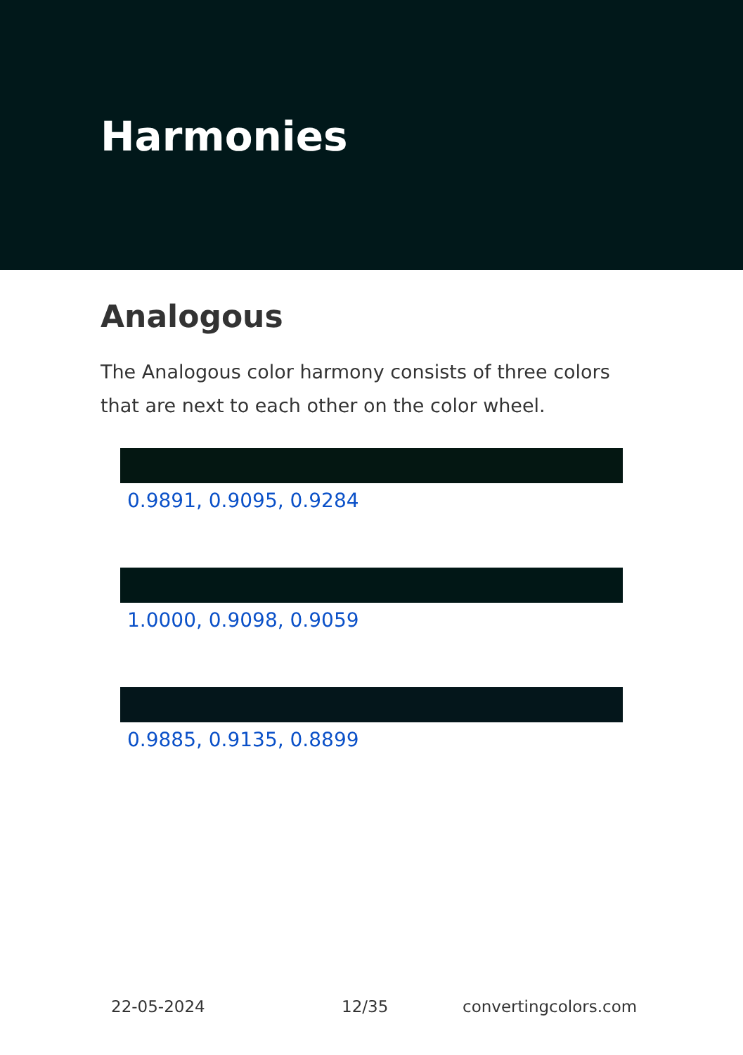Harmonies
Analogous
The Analogous color harmony consists of three colors that are next to each other on the color wheel.
0.9891, 0.9095, 0.9284
1.0000, 0.9098, 0.9059
0.9885, 0.9135, 0.8899
22-05-2024 12/35 convertingcolors.com